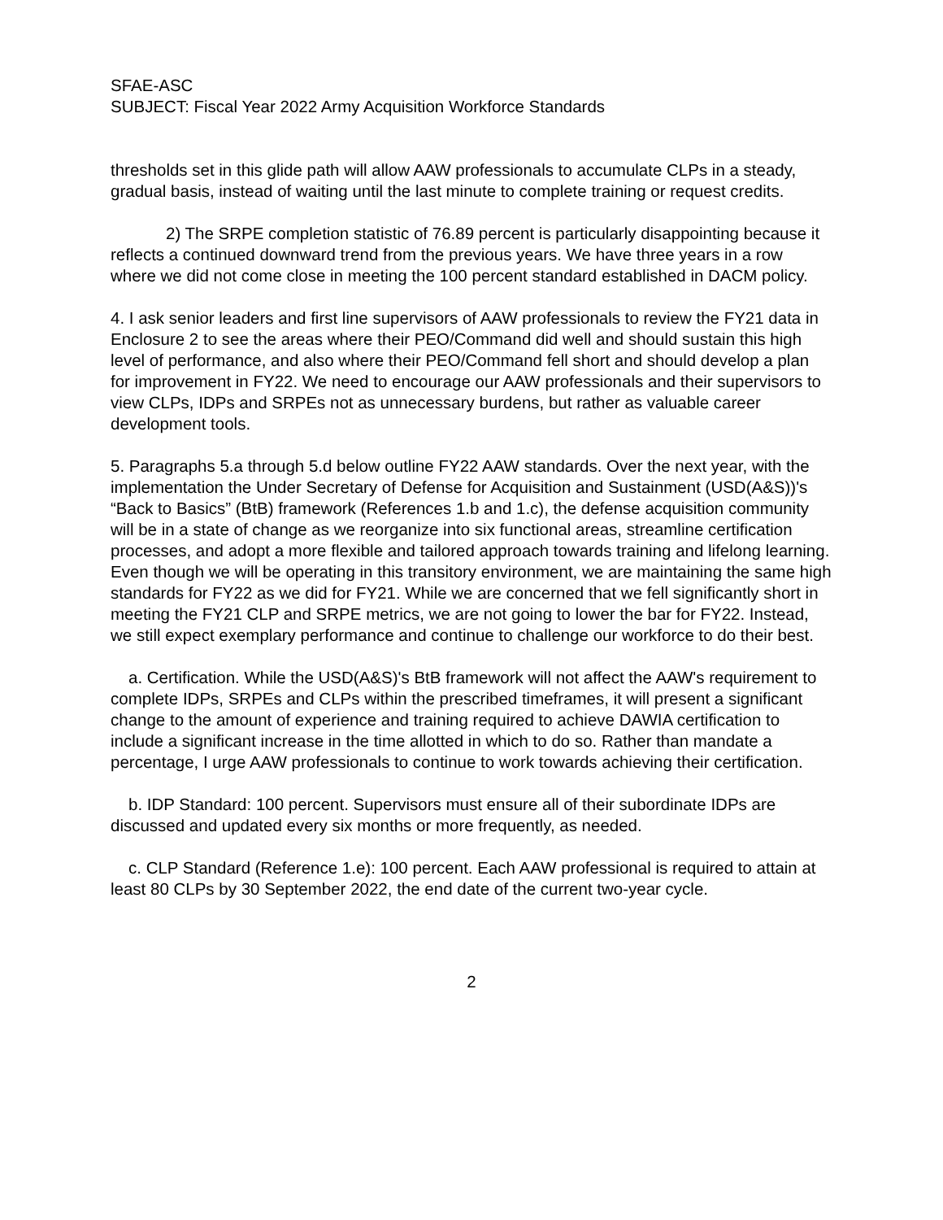SFAE-ASC
SUBJECT: Fiscal Year 2022 Army Acquisition Workforce Standards
thresholds set in this glide path will allow AAW professionals to accumulate CLPs in a steady, gradual basis, instead of waiting until the last minute to complete training or request credits.
2) The SRPE completion statistic of 76.89 percent is particularly disappointing because it reflects a continued downward trend from the previous years. We have three years in a row where we did not come close in meeting the 100 percent standard established in DACM policy.
4. I ask senior leaders and first line supervisors of AAW professionals to review the FY21 data in Enclosure 2 to see the areas where their PEO/Command did well and should sustain this high level of performance, and also where their PEO/Command fell short and should develop a plan for improvement in FY22. We need to encourage our AAW professionals and their supervisors to view CLPs, IDPs and SRPEs not as unnecessary burdens, but rather as valuable career development tools.
5. Paragraphs 5.a through 5.d below outline FY22 AAW standards. Over the next year, with the implementation the Under Secretary of Defense for Acquisition and Sustainment (USD(A&S))'s “Back to Basics” (BtB) framework (References 1.b and 1.c), the defense acquisition community will be in a state of change as we reorganize into six functional areas, streamline certification processes, and adopt a more flexible and tailored approach towards training and lifelong learning. Even though we will be operating in this transitory environment, we are maintaining the same high standards for FY22 as we did for FY21. While we are concerned that we fell significantly short in meeting the FY21 CLP and SRPE metrics, we are not going to lower the bar for FY22. Instead, we still expect exemplary performance and continue to challenge our workforce to do their best.
a. Certification. While the USD(A&S)'s BtB framework will not affect the AAW's requirement to complete IDPs, SRPEs and CLPs within the prescribed timeframes, it will present a significant change to the amount of experience and training required to achieve DAWIA certification to include a significant increase in the time allotted in which to do so. Rather than mandate a percentage, I urge AAW professionals to continue to work towards achieving their certification.
b. IDP Standard: 100 percent. Supervisors must ensure all of their subordinate IDPs are discussed and updated every six months or more frequently, as needed.
c. CLP Standard (Reference 1.e): 100 percent. Each AAW professional is required to attain at least 80 CLPs by 30 September 2022, the end date of the current two-year cycle.
2